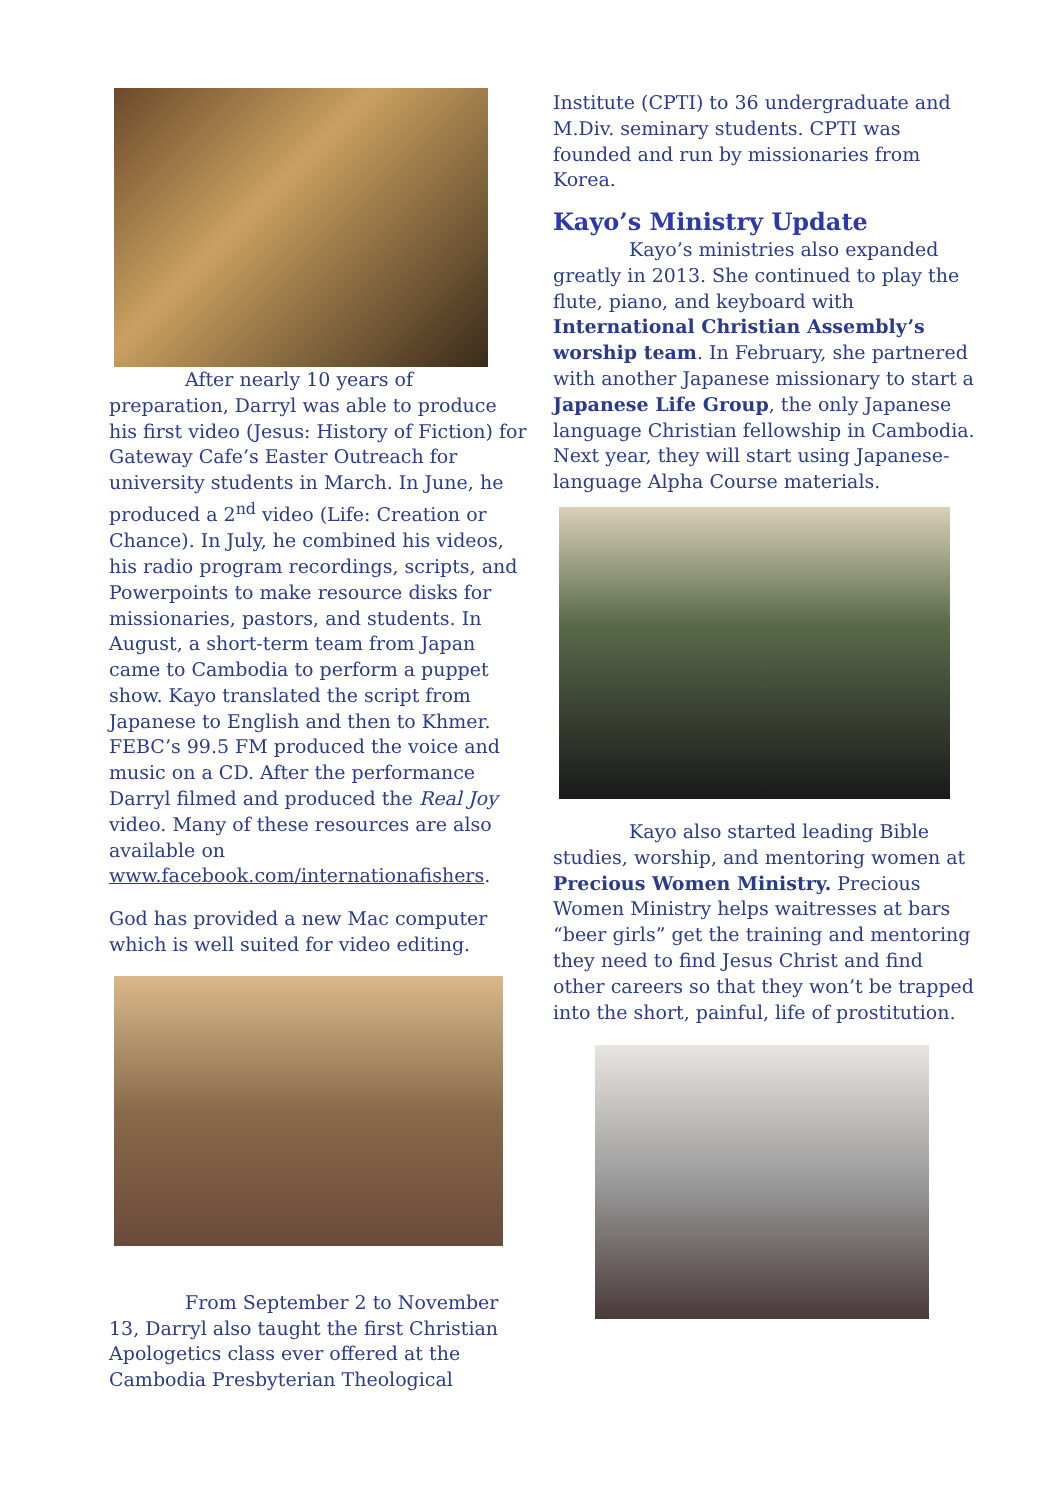After nearly 10 years of preparation, Darryl was able to produce his first video (Jesus: History of Fiction) for Gateway Cafe’s Easter Outreach for university students in March. In June, he produced a 2<sup>nd</sup> video (Life: Creation or Chance). In July, he combined his videos, his radio program recordings, scripts, and Powerpoints to make resource disks for missionaries, pastors, and students. In August, a short-term team from Japan came to Cambodia to perform a puppet show. Kayo translated the script from Japanese to English and then to Khmer. FEBC’s 99.5 FM produced the voice and music on a CD. After the performance Darryl filmed and produced the Real Joy video. Many of these resources are also available on www.facebook.com/internationafishers.
God has provided a new Mac computer which is well suited for video editing.
From September 2 to November 13, Darryl also taught the first Christian Apologetics class ever offered at the Cambodia Presbyterian Theological
Institute (CPTI) to 36 undergraduate and M.Div. seminary students. CPTI was founded and run by missionaries from Korea.
Kayo’s Ministry Update
Kayo’s ministries also expanded greatly in 2013. She continued to play the flute, piano, and keyboard with International Christian Assembly’s worship team. In February, she partnered with another Japanese missionary to start a Japanese Life Group, the only Japanese language Christian fellowship in Cambodia. Next year, they will start using Japanese-language Alpha Course materials.
Kayo also started leading Bible studies, worship, and mentoring women at Precious Women Ministry. Precious Women Ministry helps waitresses at bars “beer girls” get the training and mentoring they need to find Jesus Christ and find other careers so that they won’t be trapped into the short, painful, life of prostitution.